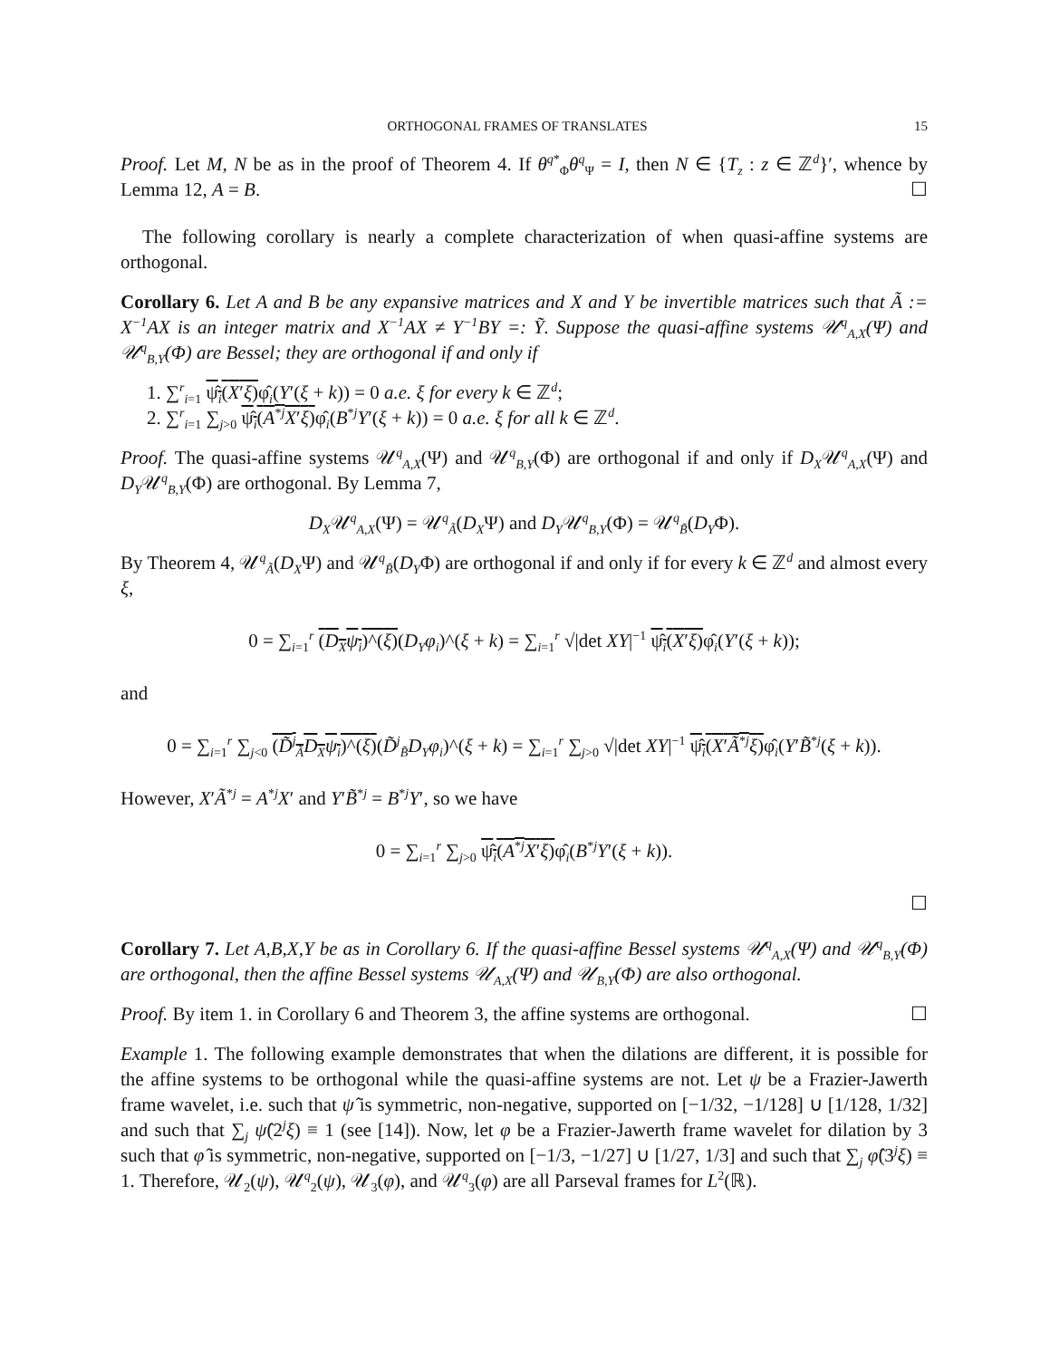ORTHOGONAL FRAMES OF TRANSLATES 15
Proof. Let M, N be as in the proof of Theorem 4. If θ<sup>q*</sup><sub>Φ</sub>θ<sup>q</sup><sub>Ψ</sub> = I, then N ∈ {T<sub>z</sub> : z ∈ ℤ<sup>d</sup>}′, whence by Lemma 12, A = B. ☐
The following corollary is nearly a complete characterization of when quasi-affine systems are orthogonal.
Corollary 6. Let A and B be any expansive matrices and X and Y be invertible matrices such that Ã := X<sup>−1</sup>AX is an integer matrix and X<sup>−1</sup>AX ≠ Y<sup>−1</sup>BY =: Ỹ. Suppose the quasi-affine systems 𝒰<sup>q</sup><sub>A,X</sub>(Ψ) and 𝒰<sup>q</sup><sub>B,Y</sub>(Φ) are Bessel; they are orthogonal if and only if
1. ∑<sup>r</sup><sub>i=1</sub> ψ̂<sub>i</sub>(X′ξ) φ̂<sub>i</sub>(Y′(ξ + k)) = 0 a.e. ξ for every k ∈ ℤ<sup>d</sup>;
2. ∑<sup>r</sup><sub>i=1</sub> ∑<sub>j>0</sub> ψ̂<sub>i</sub>(A<sup>*j</sup>X′ξ) φ̂<sub>i</sub>(B<sup>*j</sup>Y′(ξ + k)) = 0 a.e. ξ for all k ∈ ℤ<sup>d</sup>.
Proof. The quasi-affine systems 𝒰<sup>q</sup><sub>A,X</sub>(Ψ) and 𝒰<sup>q</sup><sub>B,Y</sub>(Φ) are orthogonal if and only if D<sub>X</sub>𝒰<sup>q</sup><sub>A,X</sub>(Ψ) and D<sub>Y</sub>𝒰<sup>q</sup><sub>B,Y</sub>(Φ) are orthogonal. By Lemma 7,
D<sub>X</sub>𝒰<sup>q</sup><sub>A,X</sub>(Ψ) = 𝒰<sup>q</sup><sub>Ã</sub>(D<sub>X</sub>Ψ) and D<sub>Y</sub>𝒰<sup>q</sup><sub>B,Y</sub>(Φ) = 𝒰<sup>q</sup><sub>B̃</sub>(D<sub>Y</sub>Φ).
By Theorem 4, 𝒰<sup>q</sup><sub>Ã</sub>(D<sub>X</sub>Ψ) and 𝒰<sup>q</sup><sub>B̃</sub>(D<sub>Y</sub>Φ) are orthogonal if and only if for every k ∈ ℤ<sup>d</sup> and almost every ξ,
0 = ∑<sub>i=1</sub><sup>r</sup> (D<sub>X</sub>ψ<sub>i</sub>)^(ξ)(D<sub>Y</sub>φ<sub>i</sub>)^(ξ + k) = ∑<sub>i=1</sub><sup>r</sup> √|det XY|<sup>−1</sup> ψ̂<sub>i</sub>(X′ξ) φ̂<sub>i</sub>(Y′(ξ + k));
and
0 = ∑<sub>i=1</sub><sup>r</sup> ∑<sub>j<0</sub> (D̃<sup>j</sup><sub>Ã</sub>D<sub>X</sub>ψ<sub>i</sub>)^(ξ)(D̃<sup>j</sup><sub>B̃</sub>D<sub>Y</sub>φ<sub>i</sub>)^(ξ + k) = ∑<sub>i=1</sub><sup>r</sup> ∑<sub>j>0</sub> √|det XY|<sup>−1</sup> ψ̂<sub>i</sub>(X′Ã<sup>*j</sup>ξ) φ̂<sub>i</sub>(Y′B̃<sup>*j</sup>(ξ + k)).
However, X′Ã<sup>*j</sup> = A<sup>*j</sup>X′ and Y′B̃<sup>*j</sup> = B<sup>*j</sup>Y′, so we have
0 = ∑<sub>i=1</sub><sup>r</sup> ∑<sub>j>0</sub> ψ̂<sub>i</sub>(A<sup>*j</sup>X′ξ) φ̂<sub>i</sub>(B<sup>*j</sup>Y′(ξ + k)).
☐
Corollary 7. Let A,B,X,Y be as in Corollary 6. If the quasi-affine Bessel systems 𝒰<sup>q</sup><sub>A,X</sub>(Ψ) and 𝒰<sup>q</sup><sub>B,Y</sub>(Φ) are orthogonal, then the affine Bessel systems 𝒰<sub>A,X</sub>(Ψ) and 𝒰<sub>B,Y</sub>(Φ) are also orthogonal.
Proof. By item 1. in Corollary 6 and Theorem 3, the affine systems are orthogonal. ☐
Example 1. The following example demonstrates that when the dilations are different, it is possible for the affine systems to be orthogonal while the quasi-affine systems are not. Let ψ be a Frazier-Jawerth frame wavelet, i.e. such that ψ̂ is symmetric, non-negative, supported on [−1/32, −1/128] ∪ [1/128, 1/32] and such that ∑<sub>j</sub> ψ̂(2<sup>j</sup>ξ) ≡ 1 (see [14]). Now, let φ be a Frazier-Jawerth frame wavelet for dilation by 3 such that φ̂ is symmetric, non-negative, supported on [−1/3, −1/27] ∪ [1/27, 1/3] and such that ∑<sub>j</sub> φ̂(3<sup>j</sup>ξ) ≡ 1. Therefore, 𝒰<sub>2</sub>(ψ), 𝒰<sup>q</sup><sub>2</sub>(ψ), 𝒰<sub>3</sub>(φ), and 𝒰<sup>q</sup><sub>3</sub>(φ) are all Parseval frames for L<sup>2</sup>(ℝ).